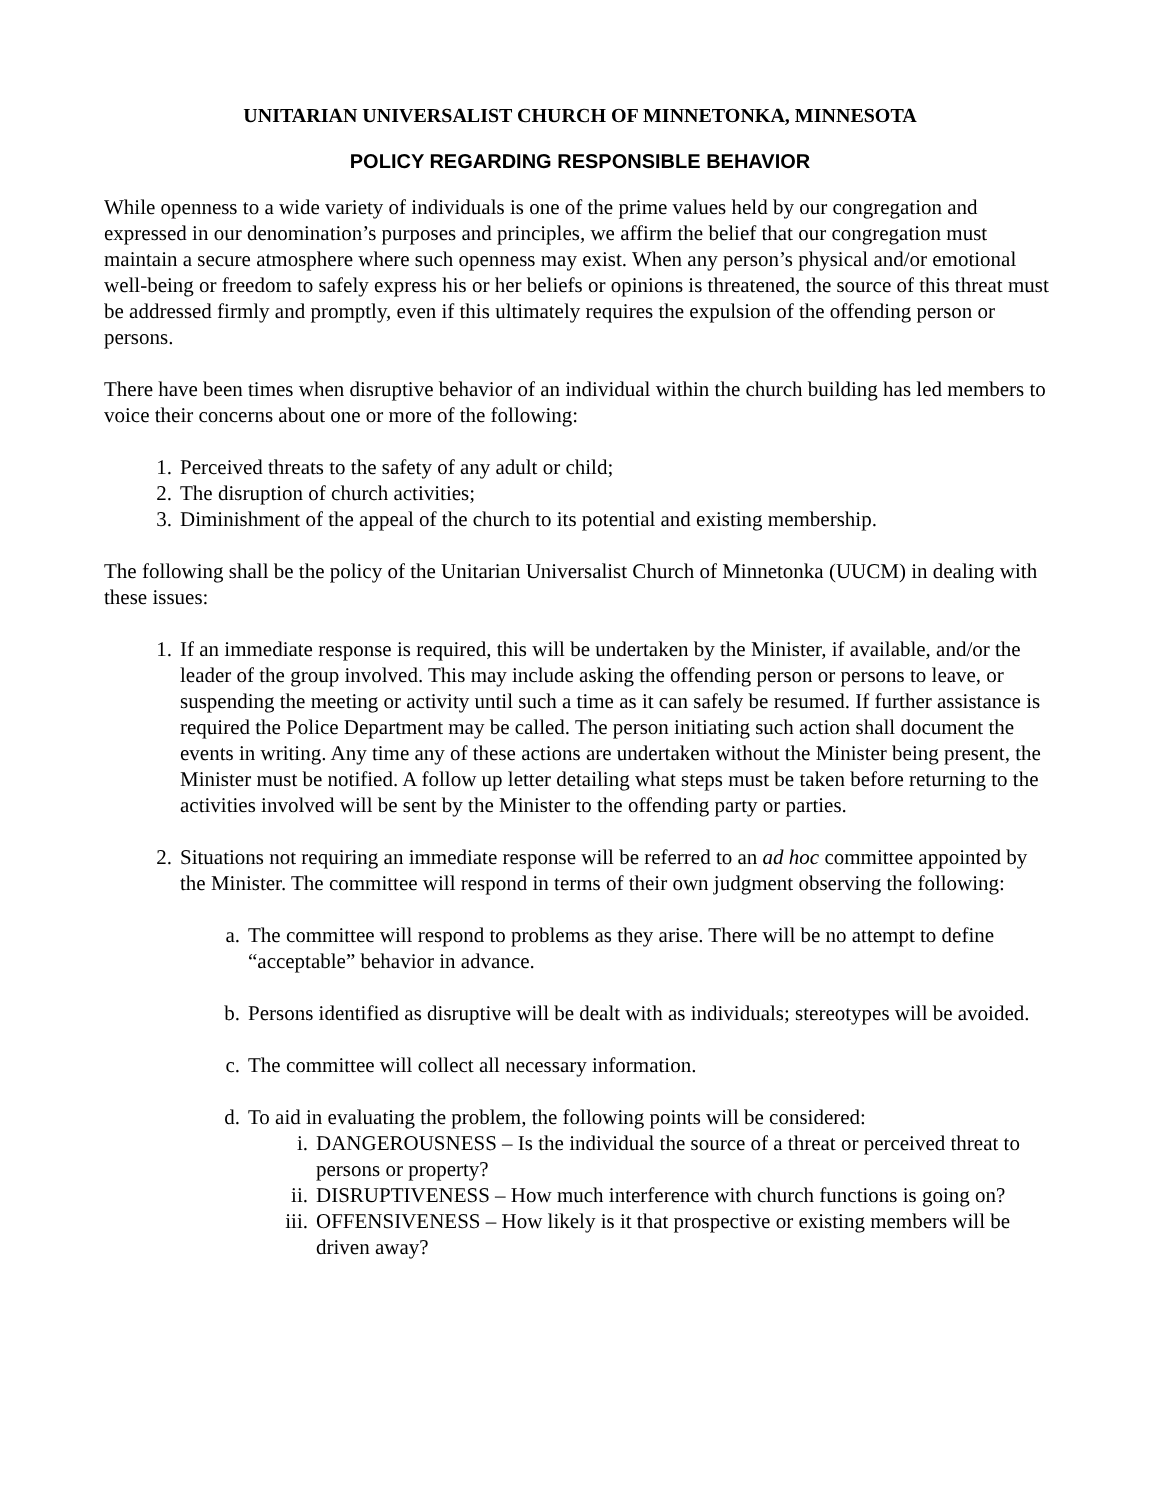UNITARIAN UNIVERSALIST CHURCH OF MINNETONKA, MINNESOTA
POLICY REGARDING RESPONSIBLE BEHAVIOR
While openness to a wide variety of individuals is one of the prime values held by our congregation and expressed in our denomination’s purposes and principles, we affirm the belief that our congregation must maintain a secure atmosphere where such openness may exist. When any person’s physical and/or emotional well-being or freedom to safely express his or her beliefs or opinions is threatened, the source of this threat must be addressed firmly and promptly, even if this ultimately requires the expulsion of the offending person or persons.
There have been times when disruptive behavior of an individual within the church building has led members to voice their concerns about one or more of the following:
1. Perceived threats to the safety of any adult or child;
2. The disruption of church activities;
3. Diminishment of the appeal of the church to its potential and existing membership.
The following shall be the policy of the Unitarian Universalist Church of Minnetonka (UUCM) in dealing with these issues:
1. If an immediate response is required, this will be undertaken by the Minister, if available, and/or the leader of the group involved. This may include asking the offending person or persons to leave, or suspending the meeting or activity until such a time as it can safely be resumed. If further assistance is required the Police Department may be called. The person initiating such action shall document the events in writing. Any time any of these actions are undertaken without the Minister being present, the Minister must be notified. A follow up letter detailing what steps must be taken before returning to the activities involved will be sent by the Minister to the offending party or parties.
2. Situations not requiring an immediate response will be referred to an ad hoc committee appointed by the Minister. The committee will respond in terms of their own judgment observing the following:
a. The committee will respond to problems as they arise. There will be no attempt to define “acceptable” behavior in advance.
b. Persons identified as disruptive will be dealt with as individuals; stereotypes will be avoided.
c. The committee will collect all necessary information.
d. To aid in evaluating the problem, the following points will be considered:
i. DANGEROUSNESS – Is the individual the source of a threat or perceived threat to persons or property?
ii. DISRUPTIVENESS – How much interference with church functions is going on?
iii. OFFENSIVENESS – How likely is it that prospective or existing members will be driven away?